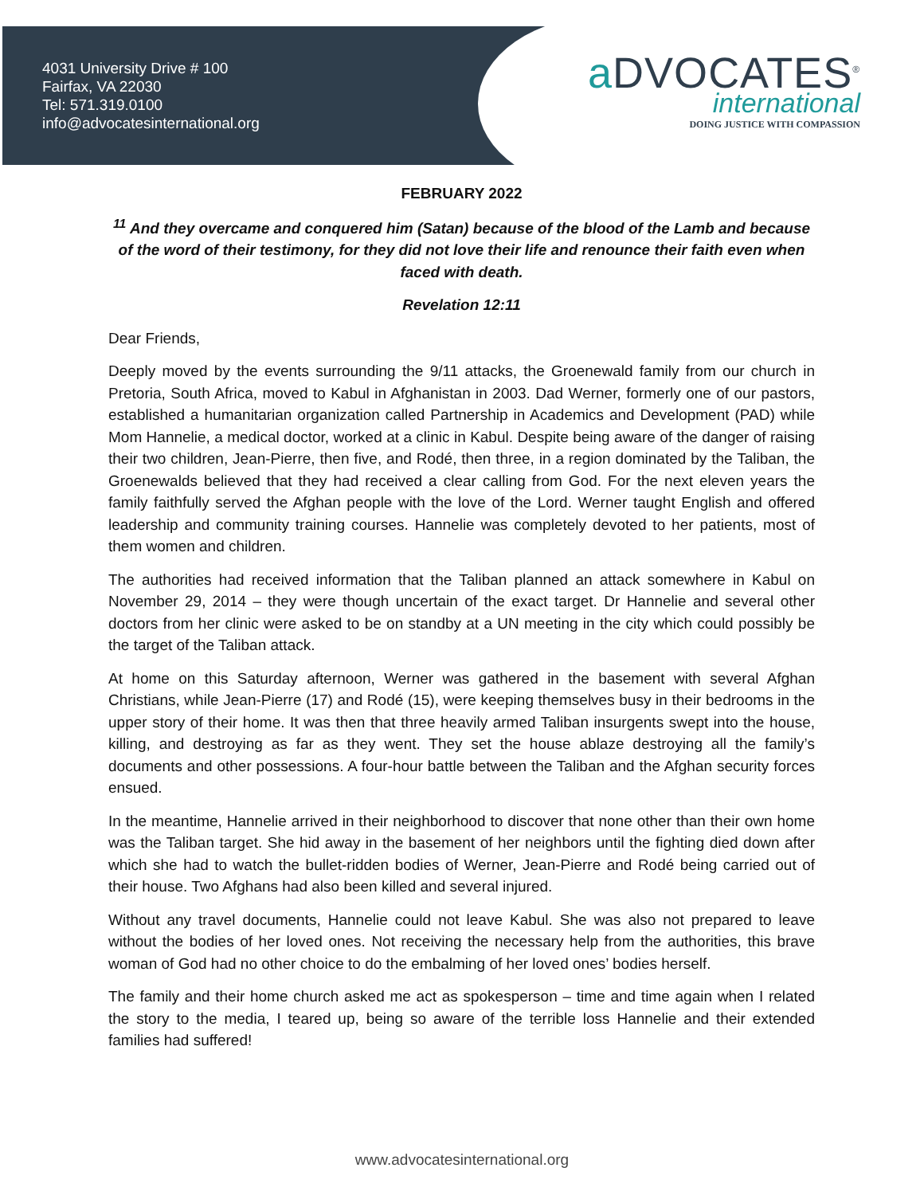4031 University Drive # 100
Fairfax, VA 22030
Tel: 571.319.0100
info@advocatesinternational.org
a DVOCATES<sup>®</sup>
international
DOING JUSTICE WITH COMPASSION
FEBRUARY 2022
<sup>11</sup> And they overcame and conquered him (Satan) because of the blood of the Lamb and because of the word of their testimony, for they did not love their life and renounce their faith even when faced with death.
Revelation 12:11
Dear Friends,
Deeply moved by the events surrounding the 9/11 attacks, the Groenewald family from our church in Pretoria, South Africa, moved to Kabul in Afghanistan in 2003. Dad Werner, formerly one of our pastors, established a humanitarian organization called Partnership in Academics and Development (PAD) while Mom Hannelie, a medical doctor, worked at a clinic in Kabul. Despite being aware of the danger of raising their two children, Jean-Pierre, then five, and Rodé, then three, in a region dominated by the Taliban, the Groenewalds believed that they had received a clear calling from God. For the next eleven years the family faithfully served the Afghan people with the love of the Lord. Werner taught English and offered leadership and community training courses. Hannelie was completely devoted to her patients, most of them women and children.
The authorities had received information that the Taliban planned an attack somewhere in Kabul on November 29, 2014 – they were though uncertain of the exact target. Dr Hannelie and several other doctors from her clinic were asked to be on standby at a UN meeting in the city which could possibly be the target of the Taliban attack.
At home on this Saturday afternoon, Werner was gathered in the basement with several Afghan Christians, while Jean-Pierre (17) and Rodé (15), were keeping themselves busy in their bedrooms in the upper story of their home. It was then that three heavily armed Taliban insurgents swept into the house, killing, and destroying as far as they went. They set the house ablaze destroying all the family’s documents and other possessions. A four-hour battle between the Taliban and the Afghan security forces ensued.
In the meantime, Hannelie arrived in their neighborhood to discover that none other than their own home was the Taliban target. She hid away in the basement of her neighbors until the fighting died down after which she had to watch the bullet-ridden bodies of Werner, Jean-Pierre and Rodé being carried out of their house. Two Afghans had also been killed and several injured.
Without any travel documents, Hannelie could not leave Kabul. She was also not prepared to leave without the bodies of her loved ones. Not receiving the necessary help from the authorities, this brave woman of God had no other choice to do the embalming of her loved ones’ bodies herself.
The family and their home church asked me act as spokesperson – time and time again when I related the story to the media, I teared up, being so aware of the terrible loss Hannelie and their extended families had suffered!
www.advocatesinternational.org